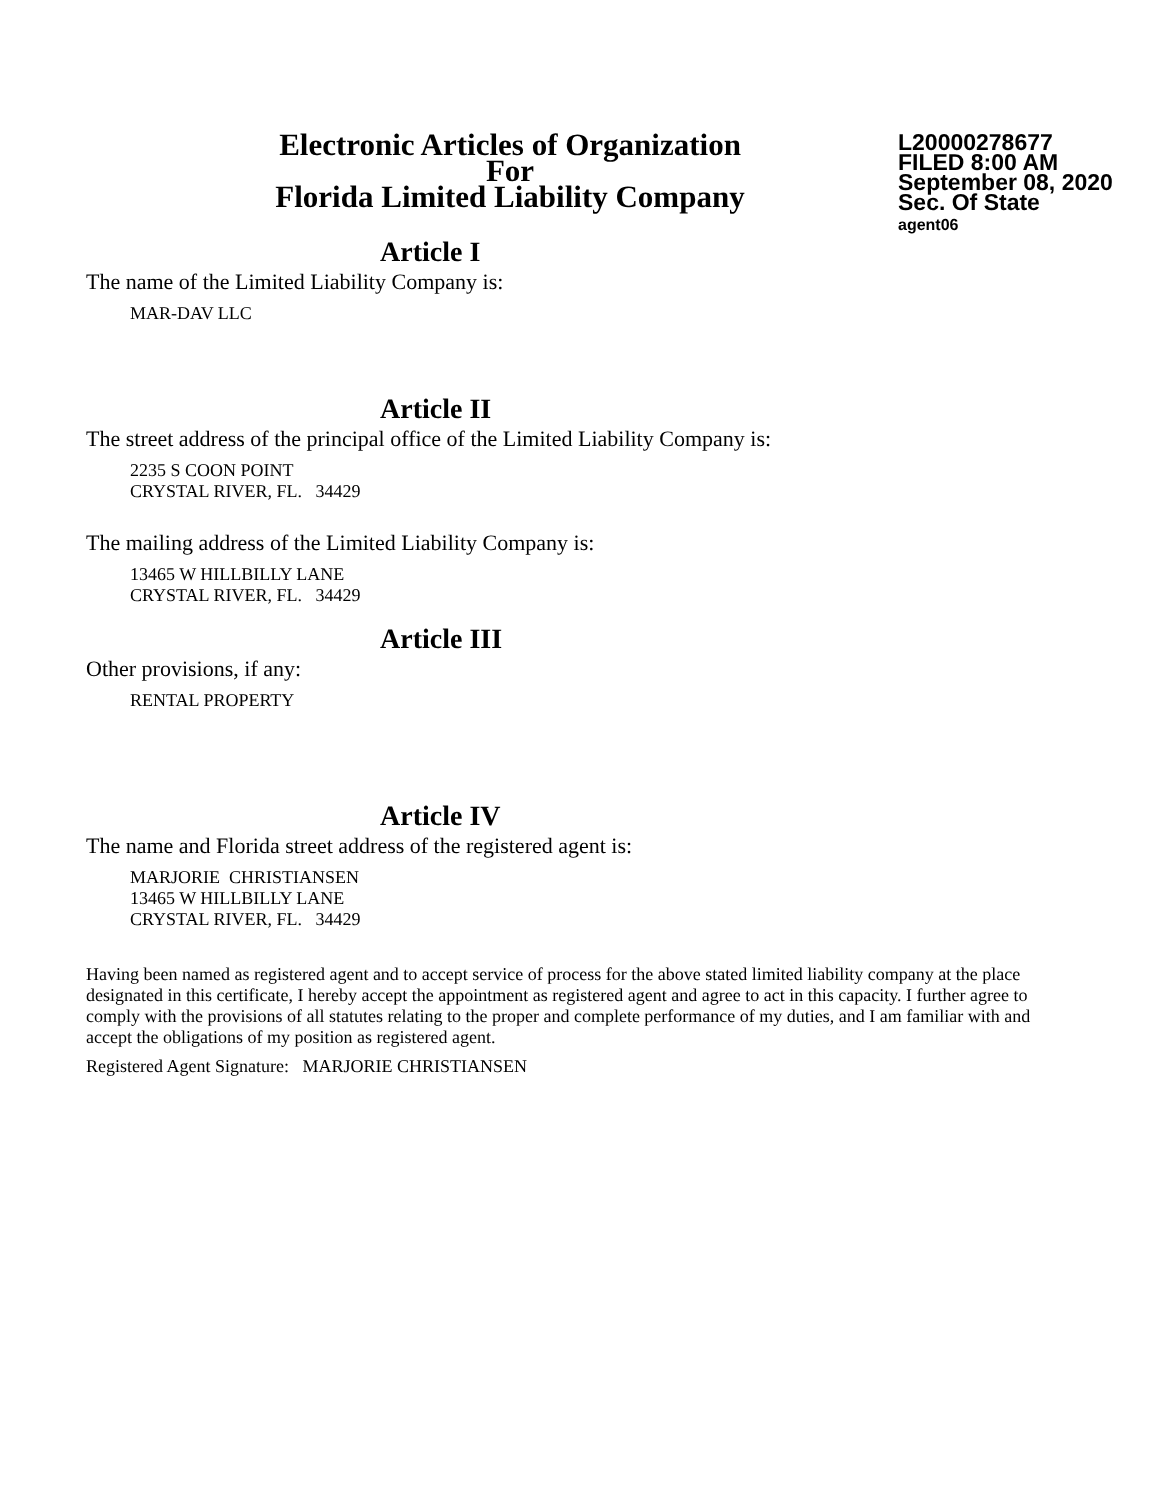Electronic Articles of Organization
For
Florida Limited Liability Company
L20000278677
FILED 8:00 AM
September 08, 2020
Sec. Of State
agent06
Article I
The name of the Limited Liability Company is:
MAR-DAV LLC
Article II
The street address of the principal office of the Limited Liability Company is:
2235 S COON POINT
CRYSTAL RIVER, FL. 34429
The mailing address of the Limited Liability Company is:
13465 W HILLBILLY LANE
CRYSTAL RIVER, FL. 34429
Article III
Other provisions, if any:
RENTAL PROPERTY
Article IV
The name and Florida street address of the registered agent is:
MARJORIE CHRISTIANSEN
13465 W HILLBILLY LANE
CRYSTAL RIVER, FL. 34429
Having been named as registered agent and to accept service of process for the above stated limited liability company at the place designated in this certificate, I hereby accept the appointment as registered agent and agree to act in this capacity. I further agree to comply with the provisions of all statutes relating to the proper and complete performance of my duties, and I am familiar with and accept the obligations of my position as registered agent.
Registered Agent Signature: MARJORIE CHRISTIANSEN